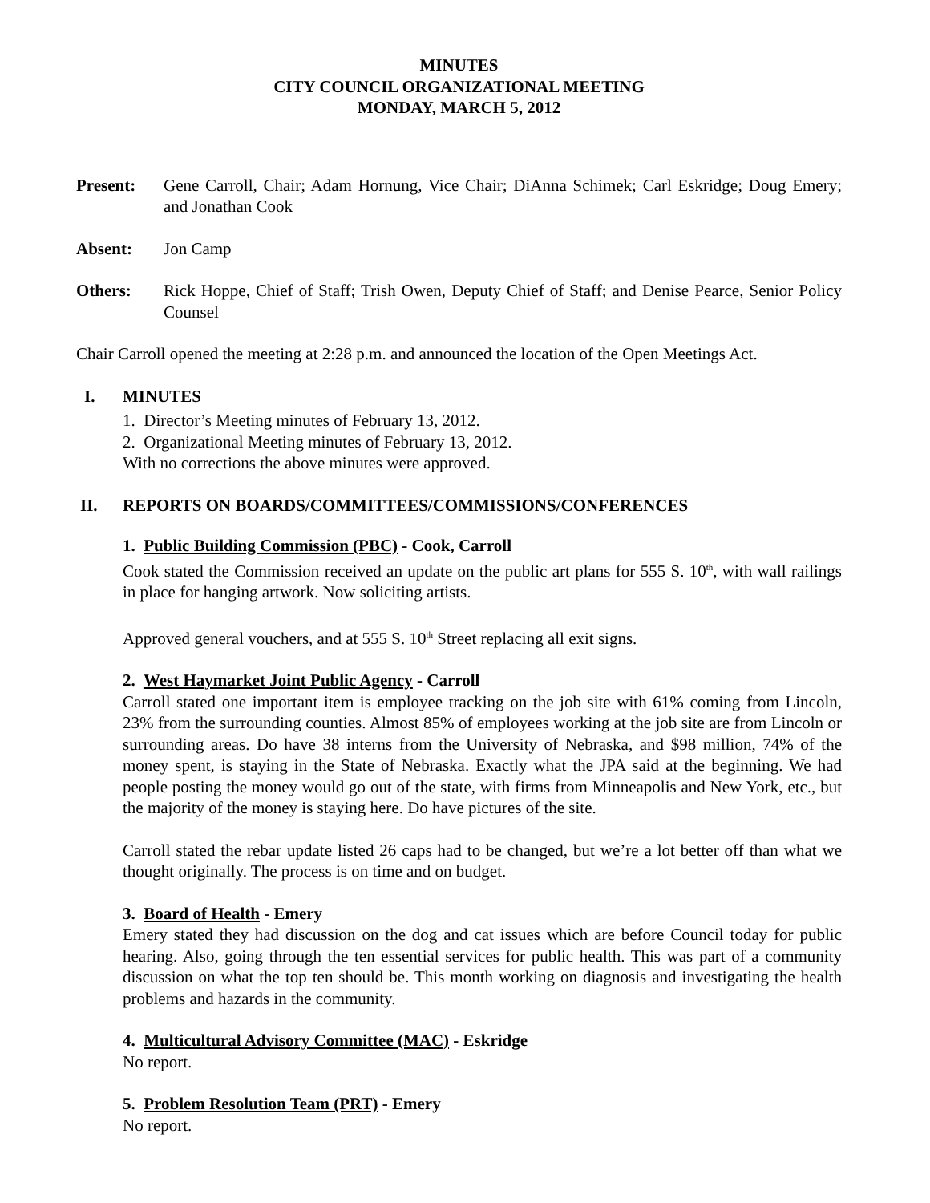MINUTES
CITY COUNCIL ORGANIZATIONAL MEETING
MONDAY, MARCH 5, 2012
Present: Gene Carroll, Chair; Adam Hornung, Vice Chair; DiAnna Schimek; Carl Eskridge; Doug Emery; and Jonathan Cook
Absent: Jon Camp
Others: Rick Hoppe, Chief of Staff; Trish Owen, Deputy Chief of Staff; and Denise Pearce, Senior Policy Counsel
Chair Carroll opened the meeting at 2:28 p.m. and announced the location of the Open Meetings Act.
I. MINUTES
1. Director’s Meeting minutes of February 13, 2012.
2. Organizational Meeting minutes of February 13, 2012.
With no corrections the above minutes were approved.
II. REPORTS ON BOARDS/COMMITTEES/COMMISSIONS/CONFERENCES
1. Public Building Commission (PBC) - Cook, Carroll
Cook stated the Commission received an update on the public art plans for 555 S. 10<sup>th</sup>, with wall railings in place for hanging artwork. Now soliciting artists.
Approved general vouchers, and at 555 S. 10<sup>th</sup> Street replacing all exit signs.
2. West Haymarket Joint Public Agency - Carroll
Carroll stated one important item is employee tracking on the job site with 61% coming from Lincoln, 23% from the surrounding counties. Almost 85% of employees working at the job site are from Lincoln or surrounding areas. Do have 38 interns from the University of Nebraska, and $98 million, 74% of the money spent, is staying in the State of Nebraska. Exactly what the JPA said at the beginning. We had people posting the money would go out of the state, with firms from Minneapolis and New York, etc., but the majority of the money is staying here. Do have pictures of the site.
Carroll stated the rebar update listed 26 caps had to be changed, but we’re a lot better off than what we thought originally. The process is on time and on budget.
3. Board of Health - Emery
Emery stated they had discussion on the dog and cat issues which are before Council today for public hearing. Also, going through the ten essential services for public health. This was part of a community discussion on what the top ten should be. This month working on diagnosis and investigating the health problems and hazards in the community.
4. Multicultural Advisory Committee (MAC) - Eskridge
No report.
5. Problem Resolution Team (PRT) - Emery
No report.